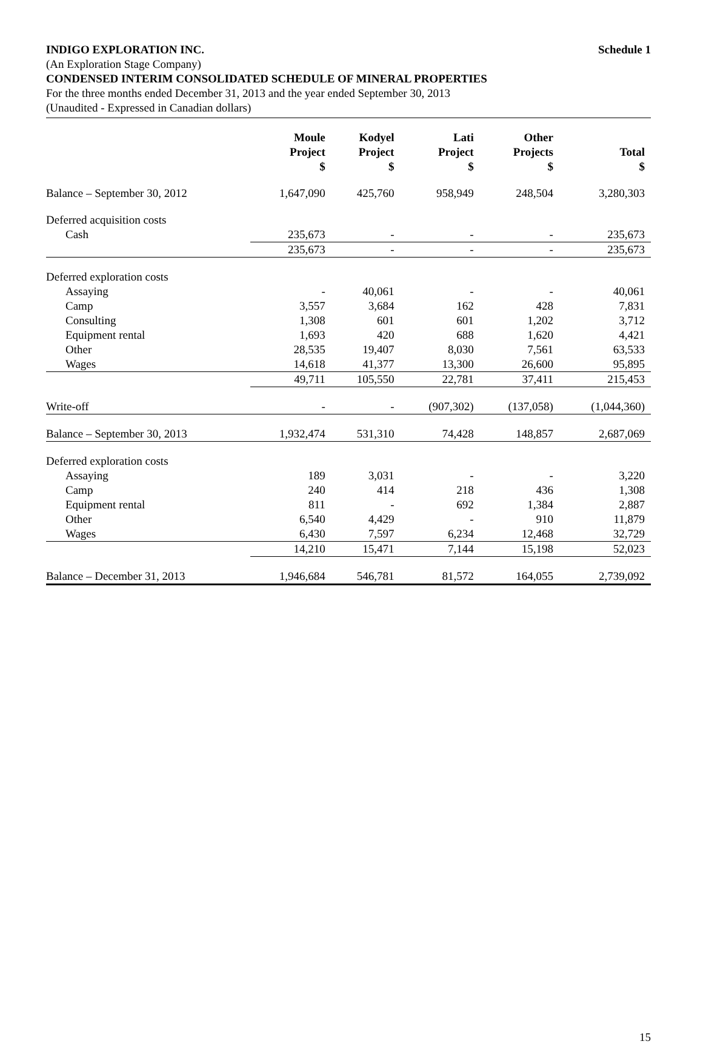INDIGO EXPLORATION INC. Schedule 1
(An Exploration Stage Company)
CONDENSED INTERIM CONSOLIDATED SCHEDULE OF MINERAL PROPERTIES
For the three months ended December 31, 2013 and the year ended September 30, 2013
(Unaudited - Expressed in Canadian dollars)
| | Moule Project $ | Kodyel Project $ | Lati Project $ | Other Projects $ | Total $ |
| --- | --- | --- | --- | --- | --- |
| Balance – September 30, 2012 | 1,647,090 | 425,760 | 958,949 | 248,504 | 3,280,303 |
| Deferred acquisition costs | | | | | |
| Cash | 235,673 | - | - | - | 235,673 |
| | 235,673 | - | - | - | 235,673 |
| Deferred exploration costs | | | | | |
| Assaying | - | 40,061 | - | - | 40,061 |
| Camp | 3,557 | 3,684 | 162 | 428 | 7,831 |
| Consulting | 1,308 | 601 | 601 | 1,202 | 3,712 |
| Equipment rental | 1,693 | 420 | 688 | 1,620 | 4,421 |
| Other | 28,535 | 19,407 | 8,030 | 7,561 | 63,533 |
| Wages | 14,618 | 41,377 | 13,300 | 26,600 | 95,895 |
| | 49,711 | 105,550 | 22,781 | 37,411 | 215,453 |
| Write-off | - | - | (907,302) | (137,058) | (1,044,360) |
| Balance – September 30, 2013 | 1,932,474 | 531,310 | 74,428 | 148,857 | 2,687,069 |
| Deferred exploration costs | | | | | |
| Assaying | 189 | 3,031 | - | - | 3,220 |
| Camp | 240 | 414 | 218 | 436 | 1,308 |
| Equipment rental | 811 | - | 692 | 1,384 | 2,887 |
| Other | 6,540 | 4,429 | - | 910 | 11,879 |
| Wages | 6,430 | 7,597 | 6,234 | 12,468 | 32,729 |
| | 14,210 | 15,471 | 7,144 | 15,198 | 52,023 |
| Balance – December 31, 2013 | 1,946,684 | 546,781 | 81,572 | 164,055 | 2,739,092 |
15